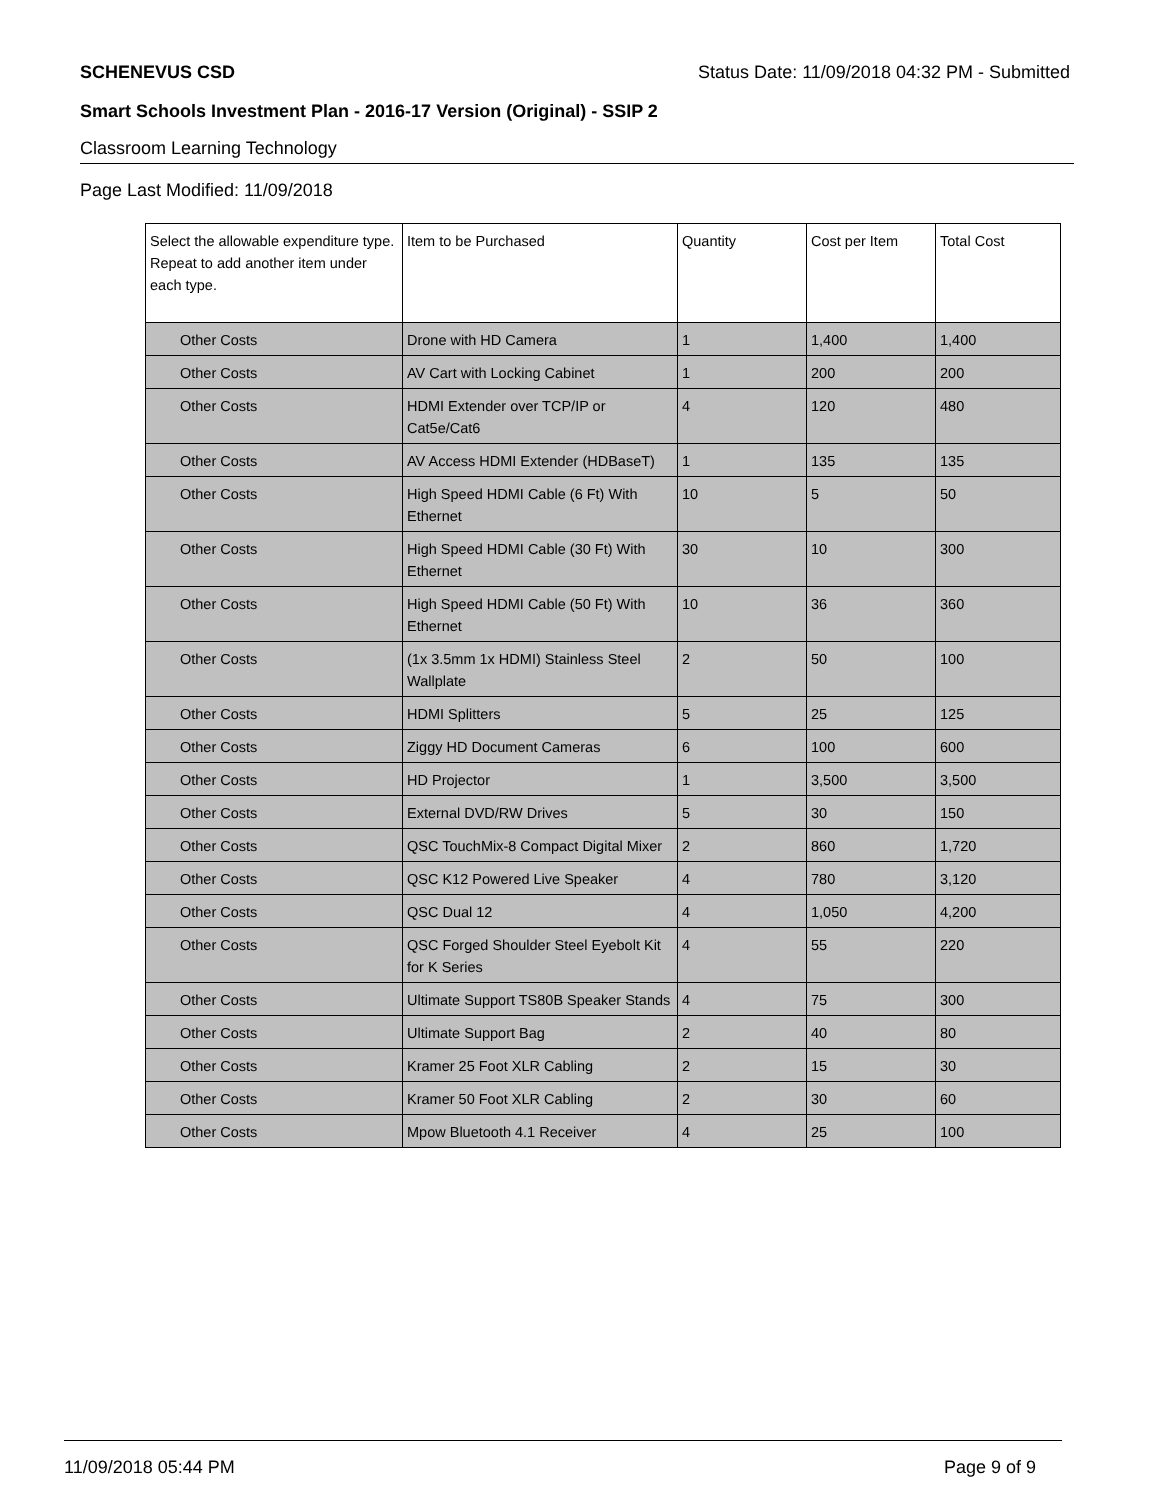SCHENEVUS CSD Status Date: 11/09/2018 04:32 PM - Submitted
Smart Schools Investment Plan - 2016-17 Version (Original) - SSIP 2
Classroom Learning Technology
Page Last Modified: 11/09/2018
| Select the allowable expenditure type. Repeat to add another item under each type. | Item to be Purchased | Quantity | Cost per Item | Total Cost |
| --- | --- | --- | --- | --- |
| Other Costs | Drone with HD Camera | 1 | 1,400 | 1,400 |
| Other Costs | AV Cart with Locking Cabinet | 1 | 200 | 200 |
| Other Costs | HDMI Extender over TCP/IP or Cat5e/Cat6 | 4 | 120 | 480 |
| Other Costs | AV Access HDMI Extender (HDBaseT) | 1 | 135 | 135 |
| Other Costs | High Speed HDMI Cable (6 Ft) With Ethernet | 10 | 5 | 50 |
| Other Costs | High Speed HDMI Cable (30 Ft) With Ethernet | 30 | 10 | 300 |
| Other Costs | High Speed HDMI Cable (50 Ft) With Ethernet | 10 | 36 | 360 |
| Other Costs | (1x 3.5mm 1x HDMI) Stainless Steel Wallplate | 2 | 50 | 100 |
| Other Costs | HDMI Splitters | 5 | 25 | 125 |
| Other Costs | Ziggy HD Document Cameras | 6 | 100 | 600 |
| Other Costs | HD Projector | 1 | 3,500 | 3,500 |
| Other Costs | External DVD/RW Drives | 5 | 30 | 150 |
| Other Costs | QSC TouchMix-8 Compact Digital Mixer | 2 | 860 | 1,720 |
| Other Costs | QSC K12 Powered Live Speaker | 4 | 780 | 3,120 |
| Other Costs | QSC Dual 12 | 4 | 1,050 | 4,200 |
| Other Costs | QSC Forged Shoulder Steel Eyebolt Kit for K Series | 4 | 55 | 220 |
| Other Costs | Ultimate Support TS80B Speaker Stands | 4 | 75 | 300 |
| Other Costs | Ultimate Support Bag | 2 | 40 | 80 |
| Other Costs | Kramer 25 Foot XLR Cabling | 2 | 15 | 30 |
| Other Costs | Kramer 50 Foot XLR Cabling | 2 | 30 | 60 |
| Other Costs | Mpow Bluetooth 4.1 Receiver | 4 | 25 | 100 |
11/09/2018 05:44 PM Page 9 of 9